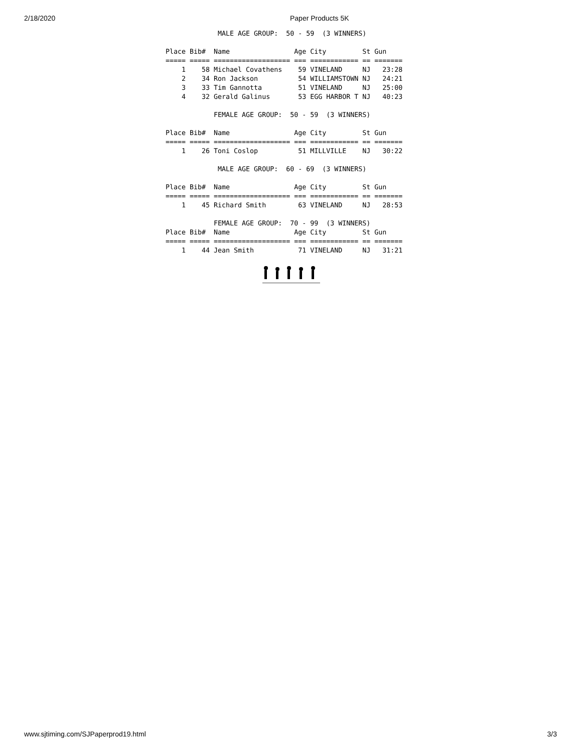2/18/2020 Paper Products 5K
             MALE AGE GROUP:  50 - 59  (3 WINNERS)

Place Bib#  Name                Age City         St Gun    
===== ===== =================== === ============ == =======
    1    58 Michael Covathens    59 VINELAND     NJ   23:28
    2    34 Ron Jackson          54 WILLIAMSTOWN NJ   24:21
    3    33 Tim Gannotta         51 VINELAND     NJ   25:00
    4    32 Gerald Galinus       53 EGG HARBOR T NJ   40:23

            FEMALE AGE GROUP:  50 - 59  (3 WINNERS)

Place Bib#  Name                Age City         St Gun    
===== ===== =================== === ============ == =======
    1    26 Toni Coslop          51 MILLVILLE    NJ   30:22

             MALE AGE GROUP:  60 - 69  (3 WINNERS)

Place Bib#  Name                Age City         St Gun    
===== ===== =================== === ============ == =======
    1    45 Richard Smith        63 VINELAND     NJ   28:53

            FEMALE AGE GROUP:  70 - 99  (3 WINNERS)
Place Bib#  Name                Age City         St Gun    
===== ===== =================== === ============ == =======
    1    44 Jean Smith           71 VINELAND     NJ   31:21
www.sjtiming.com/SJPaperprod19.html 3/3